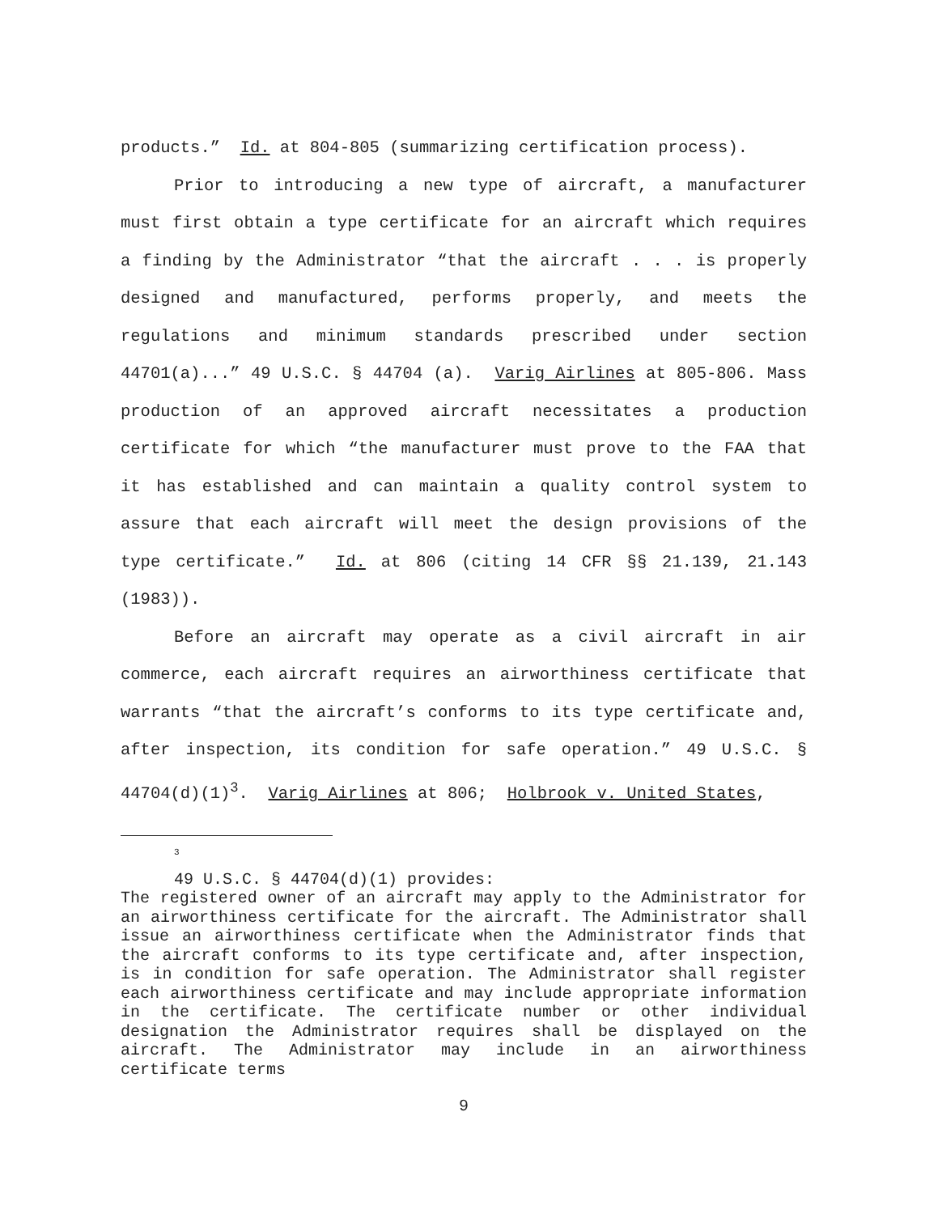products.” Id. at 804-805 (summarizing certification process).
Prior to introducing a new type of aircraft, a manufacturer must first obtain a type certificate for an aircraft which requires a finding by the Administrator “that the aircraft . . . is properly designed and manufactured, performs properly, and meets the regulations and minimum standards prescribed under section 44701(a)...” 49 U.S.C. § 44704 (a). Varig Airlines at 805-806. Mass production of an approved aircraft necessitates a production certificate for which “the manufacturer must prove to the FAA that it has established and can maintain a quality control system to assure that each aircraft will meet the design provisions of the type certificate.” Id. at 806 (citing 14 CFR §§ 21.139, 21.143 (1983)).
Before an aircraft may operate as a civil aircraft in air commerce, each aircraft requires an airworthiness certificate that warrants “that the aircraft’s conforms to its type certificate and, after inspection, its condition for safe operation.” 49 U.S.C. § 44704(d)(1)<sup>3</sup>. Varig Airlines at 806; Holbrook v. United States,
3
49 U.S.C. § 44704(d)(1) provides:
The registered owner of an aircraft may apply to the Administrator for an airworthiness certificate for the aircraft. The Administrator shall issue an airworthiness certificate when the Administrator finds that the aircraft conforms to its type certificate and, after inspection, is in condition for safe operation. The Administrator shall register each airworthiness certificate and may include appropriate information in the certificate. The certificate number or other individual designation the Administrator requires shall be displayed on the aircraft. The Administrator may include in an airworthiness certificate terms
9